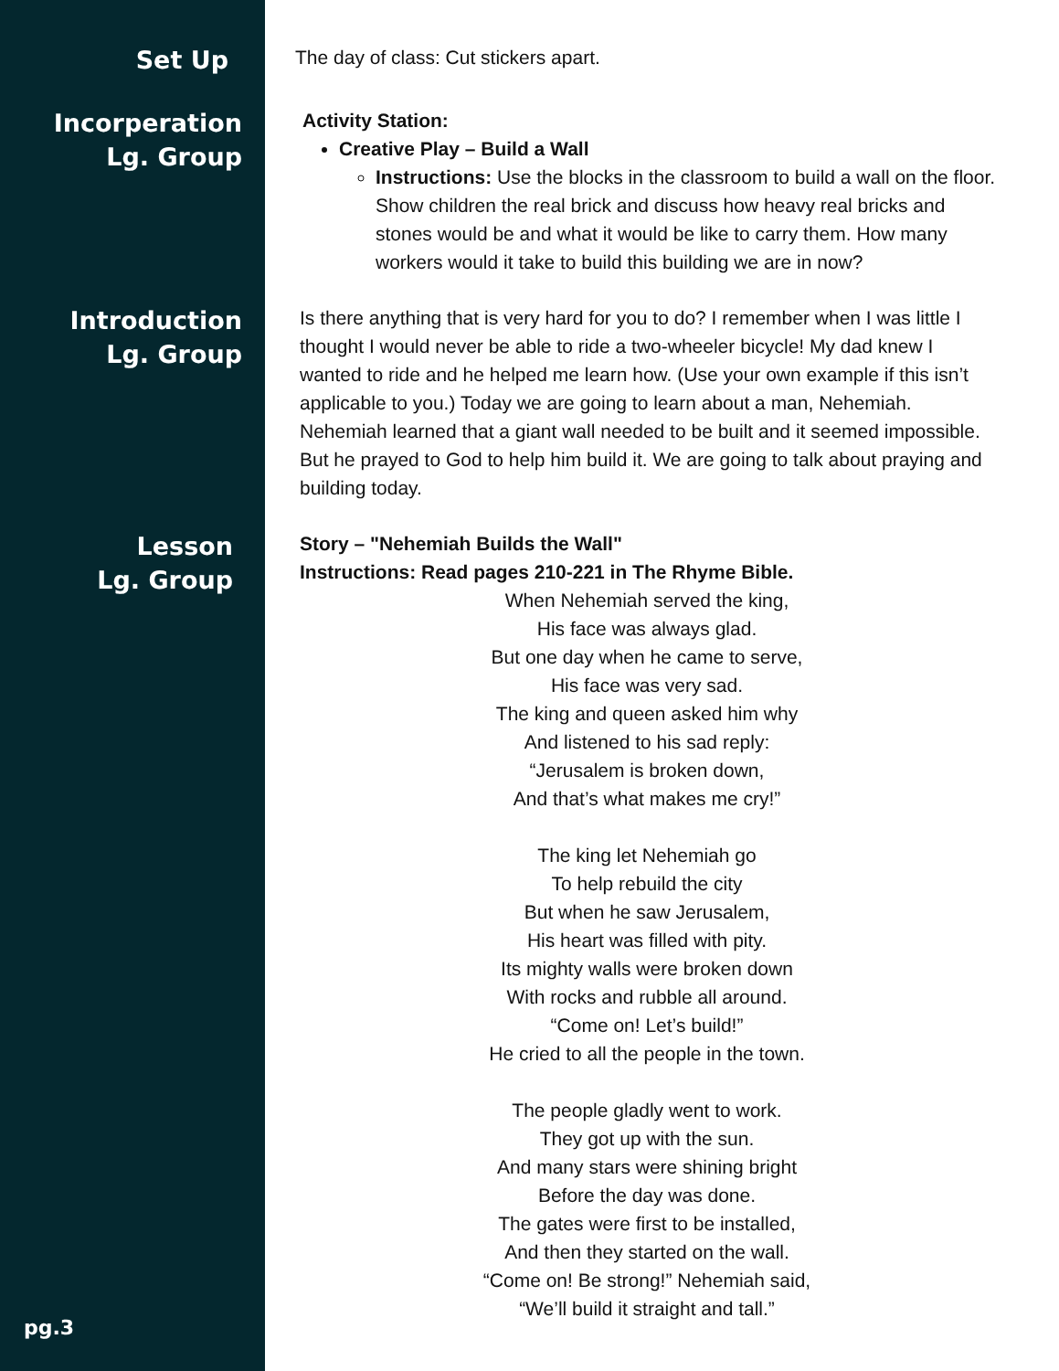Set Up
The day of class: Cut stickers apart.
Incorperation
Lg. Group
Activity Station:
Creative Play – Build a Wall
Instructions: Use the blocks in the classroom to build a wall on the floor. Show children the real brick and discuss how heavy real bricks and stones would be and what it would be like to carry them. How many workers would it take to build this building we are in now?
Introduction
Lg. Group
Is there anything that is very hard for you to do? I remember when I was little I thought I would never be able to ride a two-wheeler bicycle! My dad knew I wanted to ride and he helped me learn how. (Use your own example if this isn’t applicable to you.) Today we are going to learn about a man, Nehemiah. Nehemiah learned that a giant wall needed to be built and it seemed impossible. But he prayed to God to help him build it. We are going to talk about praying and building today.
Lesson
Lg. Group
Story – "Nehemiah Builds the Wall"
Instructions: Read pages 210-221 in The Rhyme Bible.
When Nehemiah served the king,
His face was always glad.
But one day when he came to serve,
His face was very sad.
The king and queen asked him why
And listened to his sad reply:
“Jerusalem is broken down,
And that’s what makes me cry!”
The king let Nehemiah go
To help rebuild the city
But when he saw Jerusalem,
His heart was filled with pity.
Its mighty walls were broken down
With rocks and rubble all around.
“Come on! Let’s build!”
He cried to all the people in the town.
The people gladly went to work.
They got up with the sun.
And many stars were shining bright
Before the day was done.
The gates were first to be installed,
And then they started on the wall.
“Come on! Be strong!” Nehemiah said,
“We’ll build it straight and tall.”
pg.3